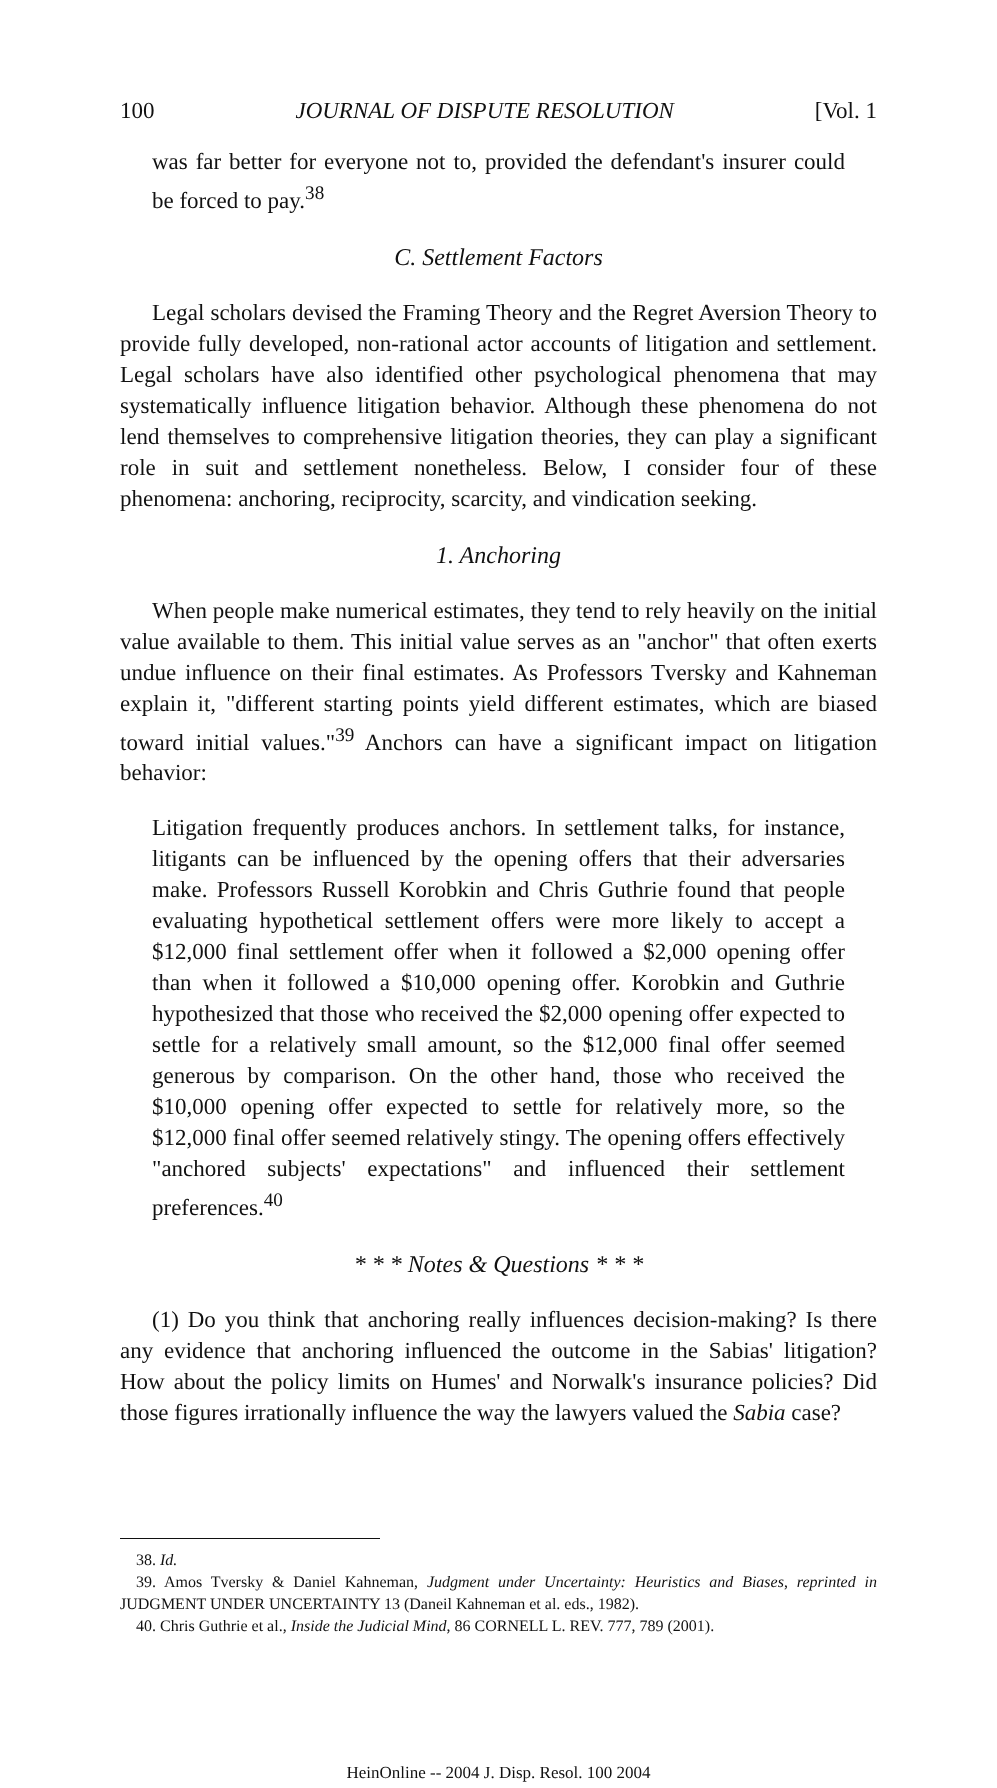100 JOURNAL OF DISPUTE RESOLUTION [Vol. 1
was far better for everyone not to, provided the defendant's insurer could be forced to pay.<sup>38</sup>
C. Settlement Factors
Legal scholars devised the Framing Theory and the Regret Aversion Theory to provide fully developed, non-rational actor accounts of litigation and settlement. Legal scholars have also identified other psychological phenomena that may systematically influence litigation behavior. Although these phenomena do not lend themselves to comprehensive litigation theories, they can play a significant role in suit and settlement nonetheless. Below, I consider four of these phenomena: anchoring, reciprocity, scarcity, and vindication seeking.
1. Anchoring
When people make numerical estimates, they tend to rely heavily on the initial value available to them. This initial value serves as an "anchor" that often exerts undue influence on their final estimates. As Professors Tversky and Kahneman explain it, "different starting points yield different estimates, which are biased toward initial values."<sup>39</sup> Anchors can have a significant impact on litigation behavior:
Litigation frequently produces anchors. In settlement talks, for instance, litigants can be influenced by the opening offers that their adversaries make. Professors Russell Korobkin and Chris Guthrie found that people evaluating hypothetical settlement offers were more likely to accept a $12,000 final settlement offer when it followed a $2,000 opening offer than when it followed a $10,000 opening offer. Korobkin and Guthrie hypothesized that those who received the $2,000 opening offer expected to settle for a relatively small amount, so the $12,000 final offer seemed generous by comparison. On the other hand, those who received the $10,000 opening offer expected to settle for relatively more, so the $12,000 final offer seemed relatively stingy. The opening offers effectively "anchored subjects' expectations" and influenced their settlement preferences.<sup>40</sup>
* * * Notes & Questions * * *
(1) Do you think that anchoring really influences decision-making? Is there any evidence that anchoring influenced the outcome in the Sabias' litigation? How about the policy limits on Humes' and Norwalk's insurance policies? Did those figures irrationally influence the way the lawyers valued the Sabia case?
38. Id.
39. Amos Tversky & Daniel Kahneman, Judgment under Uncertainty: Heuristics and Biases, reprinted in JUDGMENT UNDER UNCERTAINTY 13 (Daneil Kahneman et al. eds., 1982).
40. Chris Guthrie et al., Inside the Judicial Mind, 86 CORNELL L. REV. 777, 789 (2001).
HeinOnline -- 2004 J. Disp. Resol. 100 2004